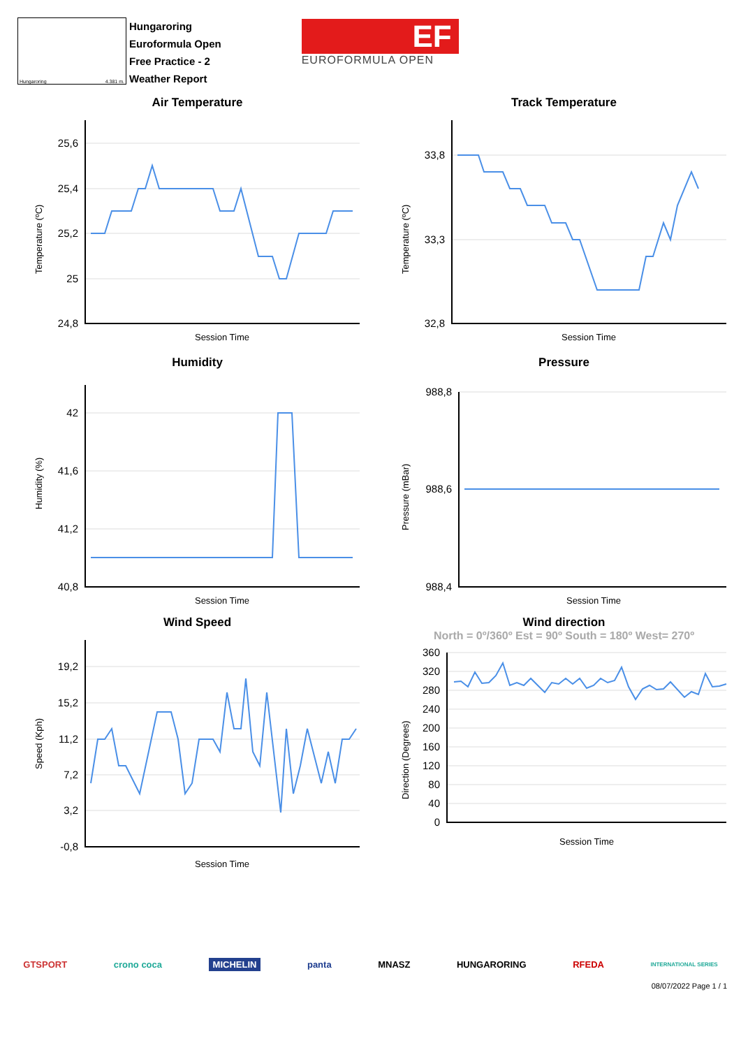Hungaroring 4.381 m.
Hungaroring
Euroformula Open
Free Practice - 2
Weather Report
EF
EUROFORMULA OPEN
Air Temperature
Temperature (ºC)
25,6
25,4
25,2
25
24,8
Session Time
Track Temperature
Temperature (ºC)
33,8
33,3
32,8
Session Time
Humidity
Humidity (%)
42
41,6
41,2
40,8
Session Time
Pressure
Pressure (mBar)
988,8
988,6
988,4
Session Time
Wind Speed
Speed (Kph)
19,2
15,2
11,2
7,2
3,2
-0,8
Session Time
Wind direction
North = 0º/360º Est = 90º South = 180º West= 270º
Direction (Degrees)
360
320
280
240
200
160
120
80
40
0
Session Time
GTSPORT crono coca MICHELIN panta MNASZ HUNGARORING RFEDA INTERNATIONAL SERIES
08/07/2022 Page 1 / 1